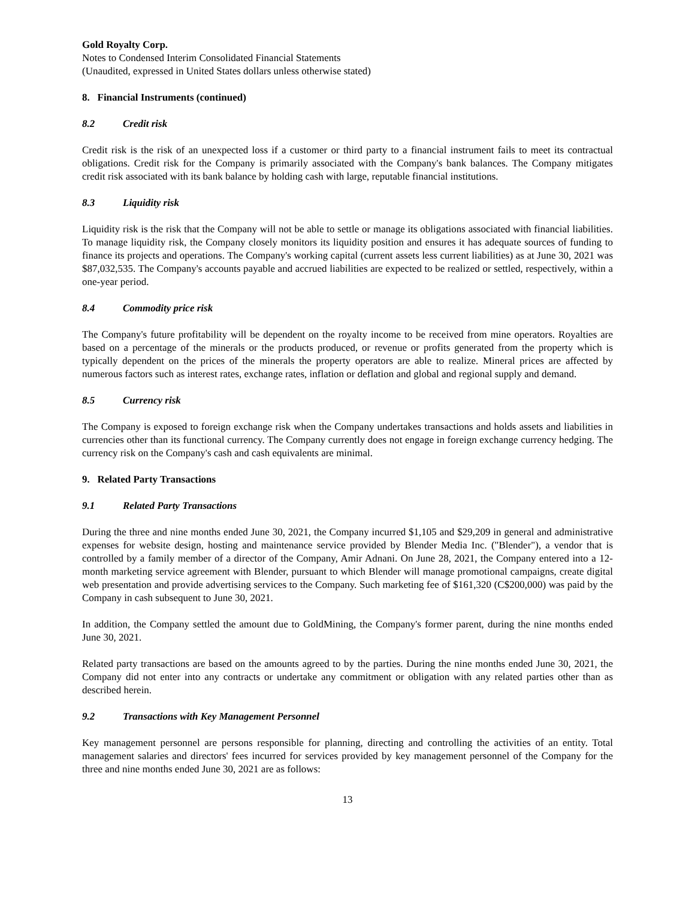Gold Royalty Corp.
Notes to Condensed Interim Consolidated Financial Statements
(Unaudited, expressed in United States dollars unless otherwise stated)
8. Financial Instruments (continued)
8.2 Credit risk
Credit risk is the risk of an unexpected loss if a customer or third party to a financial instrument fails to meet its contractual obligations. Credit risk for the Company is primarily associated with the Company's bank balances. The Company mitigates credit risk associated with its bank balance by holding cash with large, reputable financial institutions.
8.3 Liquidity risk
Liquidity risk is the risk that the Company will not be able to settle or manage its obligations associated with financial liabilities. To manage liquidity risk, the Company closely monitors its liquidity position and ensures it has adequate sources of funding to finance its projects and operations. The Company's working capital (current assets less current liabilities) as at June 30, 2021 was $87,032,535. The Company's accounts payable and accrued liabilities are expected to be realized or settled, respectively, within a one-year period.
8.4 Commodity price risk
The Company's future profitability will be dependent on the royalty income to be received from mine operators. Royalties are based on a percentage of the minerals or the products produced, or revenue or profits generated from the property which is typically dependent on the prices of the minerals the property operators are able to realize. Mineral prices are affected by numerous factors such as interest rates, exchange rates, inflation or deflation and global and regional supply and demand.
8.5 Currency risk
The Company is exposed to foreign exchange risk when the Company undertakes transactions and holds assets and liabilities in currencies other than its functional currency. The Company currently does not engage in foreign exchange currency hedging. The currency risk on the Company's cash and cash equivalents are minimal.
9. Related Party Transactions
9.1 Related Party Transactions
During the three and nine months ended June 30, 2021, the Company incurred $1,105 and $29,209 in general and administrative expenses for website design, hosting and maintenance service provided by Blender Media Inc. ("Blender"), a vendor that is controlled by a family member of a director of the Company, Amir Adnani. On June 28, 2021, the Company entered into a 12-month marketing service agreement with Blender, pursuant to which Blender will manage promotional campaigns, create digital web presentation and provide advertising services to the Company. Such marketing fee of $161,320 (C$200,000) was paid by the Company in cash subsequent to June 30, 2021.
In addition, the Company settled the amount due to GoldMining, the Company's former parent, during the nine months ended June 30, 2021.
Related party transactions are based on the amounts agreed to by the parties. During the nine months ended June 30, 2021, the Company did not enter into any contracts or undertake any commitment or obligation with any related parties other than as described herein.
9.2 Transactions with Key Management Personnel
Key management personnel are persons responsible for planning, directing and controlling the activities of an entity. Total management salaries and directors' fees incurred for services provided by key management personnel of the Company for the three and nine months ended June 30, 2021 are as follows:
13